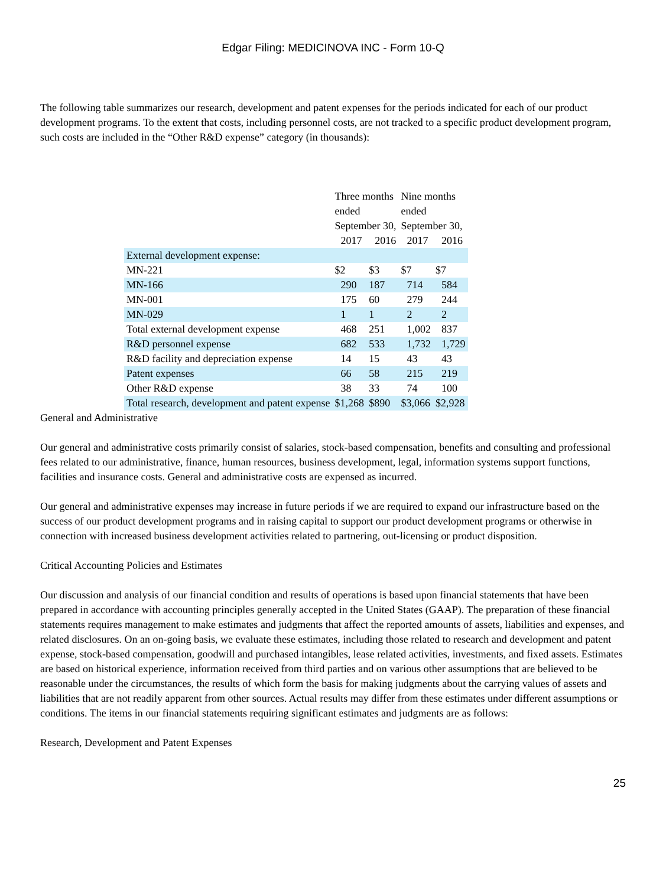Edgar Filing: MEDICINOVA INC - Form 10-Q
The following table summarizes our research, development and patent expenses for the periods indicated for each of our product development programs. To the extent that costs, including personnel costs, are not tracked to a specific product development program, such costs are included in the “Other R&D expense” category (in thousands):
| | Three months ended September 30, | | Nine months ended September 30, | |
| --- | --- | --- | --- | --- |
| | 2017 | 2016 | 2017 | 2016 |
| External development expense: | | | | |
| MN-221 | $2 | $3 | $7 | $7 |
| MN-166 | 290 | 187 | 714 | 584 |
| MN-001 | 175 | 60 | 279 | 244 |
| MN-029 | 1 | 1 | 2 | 2 |
| Total external development expense | 468 | 251 | 1,002 | 837 |
| R&D personnel expense | 682 | 533 | 1,732 | 1,729 |
| R&D facility and depreciation expense | 14 | 15 | 43 | 43 |
| Patent expenses | 66 | 58 | 215 | 219 |
| Other R&D expense | 38 | 33 | 74 | 100 |
| Total research, development and patent expense | $1,268 | $890 | $3,066 | $2,928 |
General and Administrative
Our general and administrative costs primarily consist of salaries, stock-based compensation, benefits and consulting and professional fees related to our administrative, finance, human resources, business development, legal, information systems support functions, facilities and insurance costs. General and administrative costs are expensed as incurred.
Our general and administrative expenses may increase in future periods if we are required to expand our infrastructure based on the success of our product development programs and in raising capital to support our product development programs or otherwise in connection with increased business development activities related to partnering, out-licensing or product disposition.
Critical Accounting Policies and Estimates
Our discussion and analysis of our financial condition and results of operations is based upon financial statements that have been prepared in accordance with accounting principles generally accepted in the United States (GAAP). The preparation of these financial statements requires management to make estimates and judgments that affect the reported amounts of assets, liabilities and expenses, and related disclosures. On an on-going basis, we evaluate these estimates, including those related to research and development and patent expense, stock-based compensation, goodwill and purchased intangibles, lease related activities, investments, and fixed assets. Estimates are based on historical experience, information received from third parties and on various other assumptions that are believed to be reasonable under the circumstances, the results of which form the basis for making judgments about the carrying values of assets and liabilities that are not readily apparent from other sources. Actual results may differ from these estimates under different assumptions or conditions. The items in our financial statements requiring significant estimates and judgments are as follows:
Research, Development and Patent Expenses
25